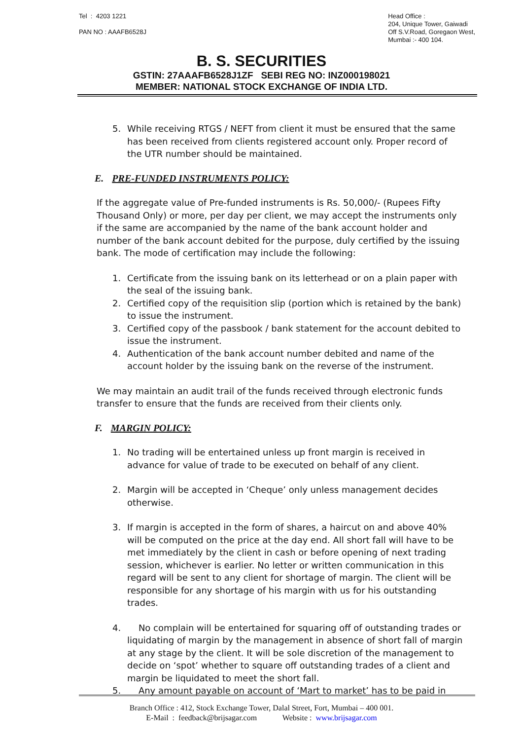Tel : 4203 1221
PAN NO : AAAFB6528J
Head Office :
204, Unique Tower, Gaiwadi
Off S.V.Road, Goregaon West,
Mumbai :- 400 104.
B. S. SECURITIES
GSTIN: 27AAAFB6528J1ZF SEBI REG NO: INZ000198021
MEMBER: NATIONAL STOCK EXCHANGE OF INDIA LTD.
5. While receiving RTGS / NEFT from client it must be ensured that the same has been received from clients registered account only. Proper record of the UTR number should be maintained.
E. PRE-FUNDED INSTRUMENTS POLICY:
If the aggregate value of Pre-funded instruments is Rs. 50,000/- (Rupees Fifty Thousand Only) or more, per day per client, we may accept the instruments only if the same are accompanied by the name of the bank account holder and number of the bank account debited for the purpose, duly certified by the issuing bank. The mode of certification may include the following:
1. Certificate from the issuing bank on its letterhead or on a plain paper with the seal of the issuing bank.
2. Certified copy of the requisition slip (portion which is retained by the bank) to issue the instrument.
3. Certified copy of the passbook / bank statement for the account debited to issue the instrument.
4. Authentication of the bank account number debited and name of the account holder by the issuing bank on the reverse of the instrument.
We may maintain an audit trail of the funds received through electronic funds transfer to ensure that the funds are received from their clients only.
F. MARGIN POLICY:
1. No trading will be entertained unless up front margin is received in advance for value of trade to be executed on behalf of any client.
2. Margin will be accepted in ‘Cheque’ only unless management decides otherwise.
3. If margin is accepted in the form of shares, a haircut on and above 40% will be computed on the price at the day end. All short fall will have to be met immediately by the client in cash or before opening of next trading session, whichever is earlier. No letter or written communication in this regard will be sent to any client for shortage of margin. The client will be responsible for any shortage of his margin with us for his outstanding trades.
4. No complain will be entertained for squaring off of outstanding trades or liquidating of margin by the management in absence of short fall of margin at any stage by the client. It will be sole discretion of the management to decide on ‘spot’ whether to square off outstanding trades of a client and margin be liquidated to meet the short fall.
5. Any amount payable on account of ‘Mart to market’ has to be paid in
Branch Office : 412, Stock Exchange Tower, Dalal Street, Fort, Mumbai – 400 001.
E-Mail : feedback@brijsagar.com Website : www.brijsagar.com